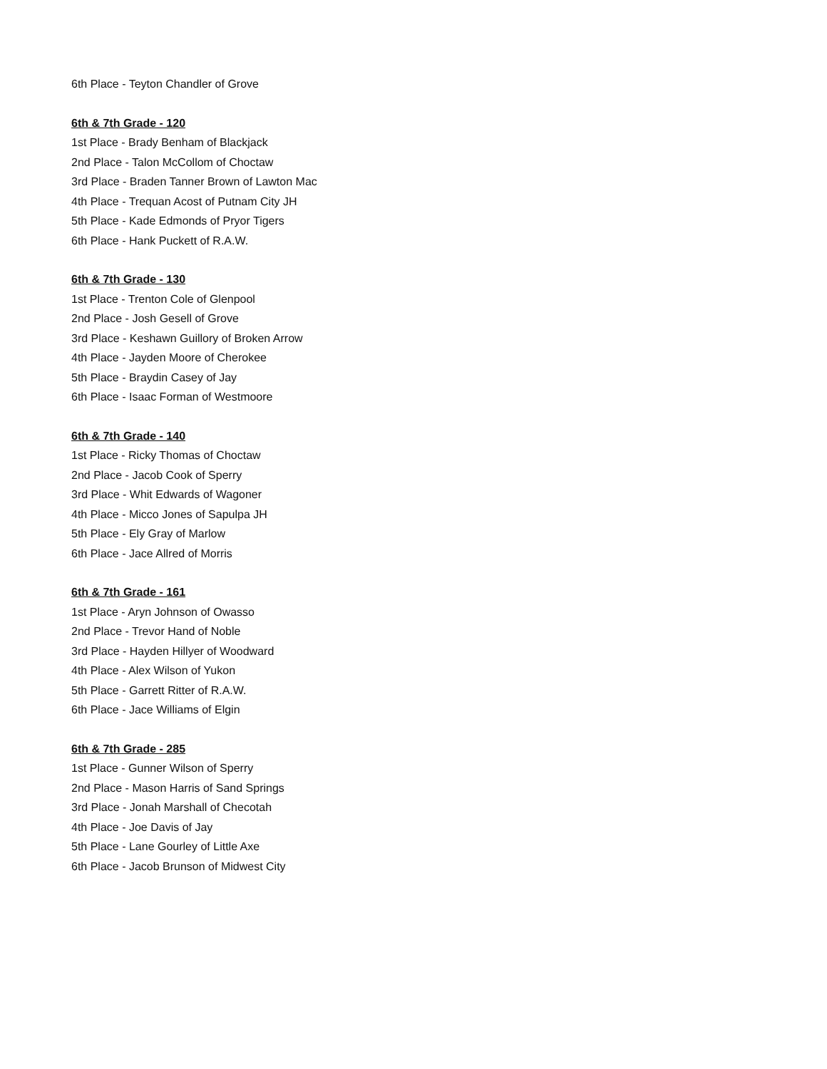6th Place - Teyton Chandler of Grove
6th & 7th Grade - 120
1st Place - Brady Benham of Blackjack
2nd Place - Talon McCollom of Choctaw
3rd Place - Braden Tanner Brown of Lawton Mac
4th Place - Trequan Acost of Putnam City JH
5th Place - Kade Edmonds of Pryor Tigers
6th Place - Hank Puckett of R.A.W.
6th & 7th Grade - 130
1st Place - Trenton Cole of Glenpool
2nd Place - Josh Gesell of Grove
3rd Place - Keshawn Guillory of Broken Arrow
4th Place - Jayden Moore of Cherokee
5th Place - Braydin Casey of Jay
6th Place - Isaac Forman of Westmoore
6th & 7th Grade - 140
1st Place - Ricky Thomas of Choctaw
2nd Place - Jacob Cook of Sperry
3rd Place - Whit Edwards of Wagoner
4th Place - Micco Jones of Sapulpa JH
5th Place - Ely Gray of Marlow
6th Place - Jace Allred of Morris
6th & 7th Grade - 161
1st Place - Aryn Johnson of Owasso
2nd Place - Trevor Hand of Noble
3rd Place - Hayden Hillyer of Woodward
4th Place - Alex Wilson of Yukon
5th Place - Garrett Ritter of R.A.W.
6th Place - Jace Williams of Elgin
6th & 7th Grade - 285
1st Place - Gunner Wilson of Sperry
2nd Place - Mason Harris of Sand Springs
3rd Place - Jonah Marshall of Checotah
4th Place - Joe Davis of Jay
5th Place - Lane Gourley of Little Axe
6th Place - Jacob Brunson of Midwest City